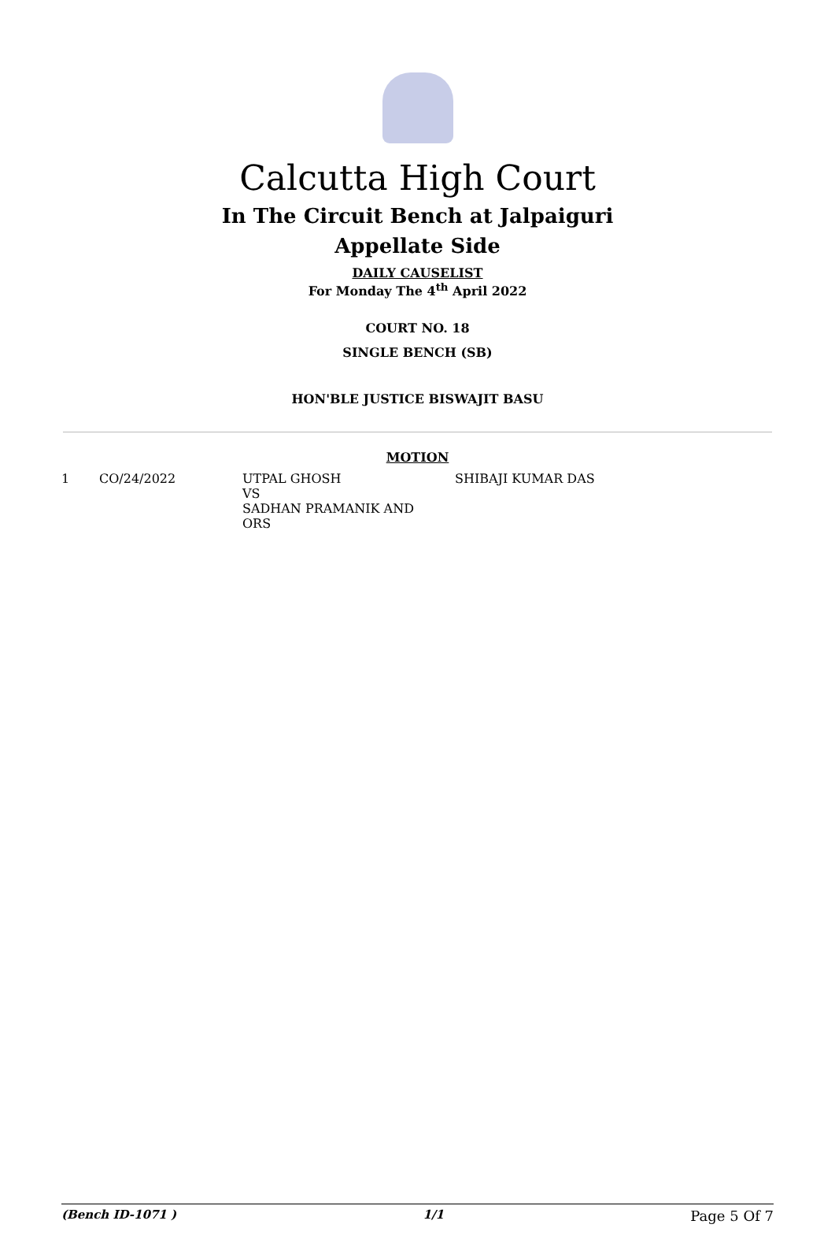Calcutta High Court
In The Circuit Bench at Jalpaiguri
Appellate Side
DAILY CAUSELIST
For Monday The 4<sup>th</sup> April 2022
COURT NO. 18
SINGLE BENCH (SB)
HON'BLE JUSTICE BISWAJIT BASU
MOTION
| 1 | CO/24/2022 | UTPAL GHOSH VS SADHAN PRAMANIK AND ORS | SHIBAJI KUMAR DAS |
(Bench ID-1071 ) 1/1 Page 5 Of 7